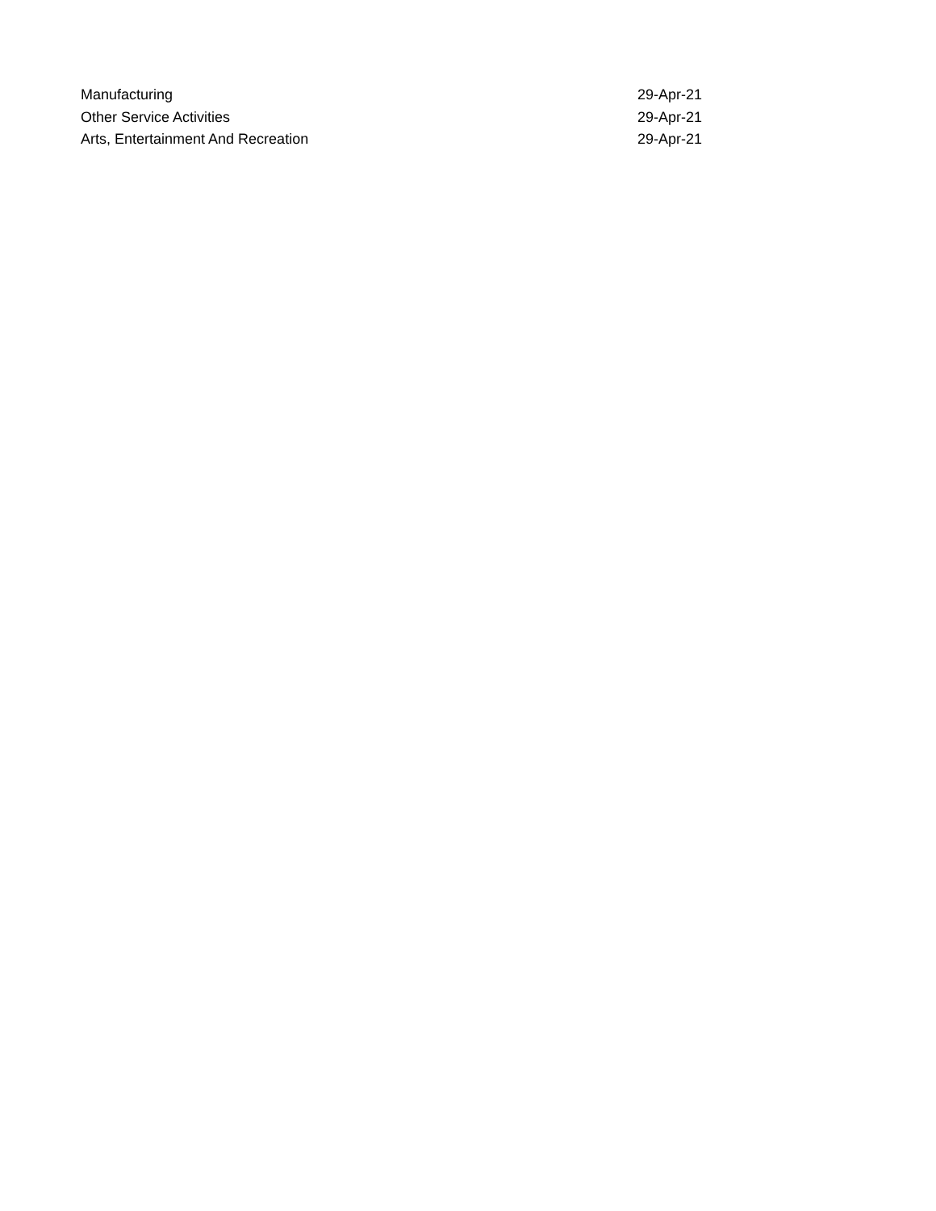| Manufacturing | 29-Apr-21 |
| Other Service Activities | 29-Apr-21 |
| Arts, Entertainment And Recreation | 29-Apr-21 |